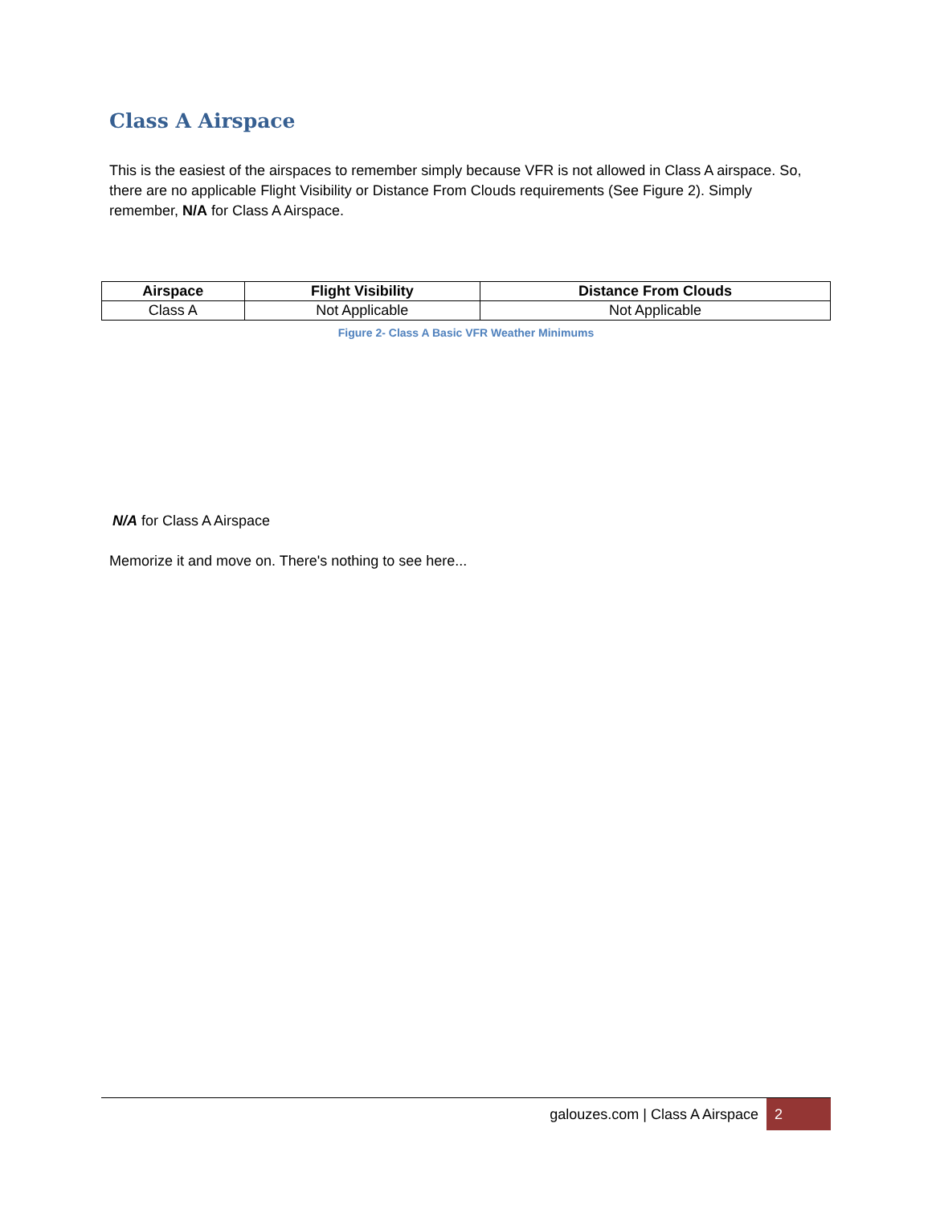Class A Airspace
This is the easiest of the airspaces to remember simply because VFR is not allowed in Class A airspace. So, there are no applicable Flight Visibility or Distance From Clouds requirements (See Figure 2). Simply remember, N/A for Class A Airspace.
| Airspace | Flight Visibility | Distance From Clouds |
| --- | --- | --- |
| Class A | Not Applicable | Not Applicable |
Figure 2- Class A Basic VFR Weather Minimums
N/A for Class A Airspace
Memorize it and move on. There's nothing to see here...
galouzes.com | Class A Airspace 2